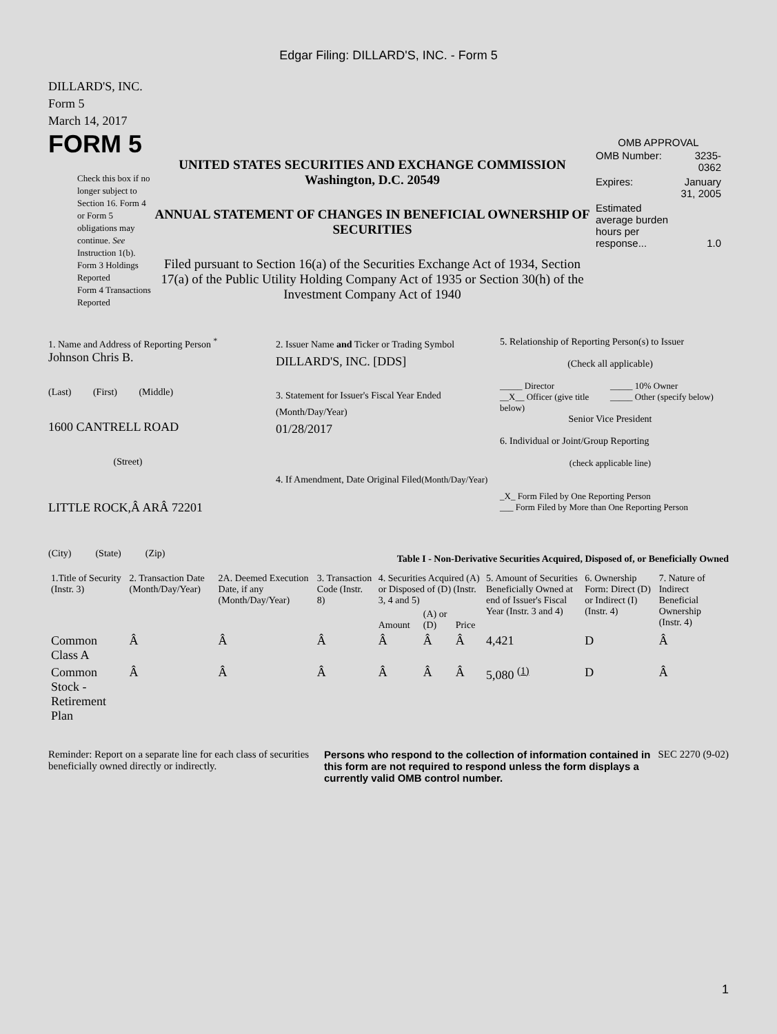Edgar Filing: DILLARD'S, INC. - Form 5
DILLARD'S, INC.
Form 5
March 14, 2017
FORM 5
Check this box if no longer subject to Section 16. Form 4 or Form 5 obligations may continue. See Instruction 1(b).
Form 3 Holdings Reported
Form 4 Transactions Reported
UNITED STATES SECURITIES AND EXCHANGE COMMISSION
Washington, D.C. 20549
ANNUAL STATEMENT OF CHANGES IN BENEFICIAL OWNERSHIP OF SECURITIES
Filed pursuant to Section 16(a) of the Securities Exchange Act of 1934, Section 17(a) of the Public Utility Holding Company Act of 1935 or Section 30(h) of the Investment Company Act of 1940
OMB APPROVAL
| OMB Number: | 3235-0362 |
| Expires: | January 31, 2005 |
| Estimated average burden hours per response... | 1.0 |
1. Name and Address of Reporting Person <sup>*</sup>
Johnson Chris B.
(Last) (First) (Middle)
1600 CANTRELL ROAD
(Street)
LITTLE ROCK,Â ARÂ 72201
(City) (State) (Zip)
2. Issuer Name and Ticker or Trading Symbol
DILLARD'S, INC. [DDS]
3. Statement for Issuer's Fiscal Year Ended (Month/Day/Year)
01/28/2017
4. If Amendment, Date Original Filed(Month/Day/Year)
5. Relationship of Reporting Person(s) to Issuer
(Check all applicable)
_____ Director
__X__ Officer (give title below)
_____ 10% Owner
_____ Other (specify below)
Senior Vice President
6. Individual or Joint/Group Reporting
(check applicable line)
_X_ Form Filed by One Reporting Person
___ Form Filed by More than One Reporting Person
Table I - Non-Derivative Securities Acquired, Disposed of, or Beneficially Owned
| 1.Title of Security (Instr. 3) | 2. Transaction Date (Month/Day/Year) | 2A. Deemed Execution Date, if any (Month/Day/Year) | 3. Transaction Code (Instr. 8) | 4. Securities Acquired (A) or Disposed of (D) (Instr. 3, 4 and 5) | | | 5. Amount of Securities Beneficially Owned at end of Issuer's Fiscal Year (Instr. 3 and 4) | 6. Ownership Form: Direct (D) or Indirect (I) (Instr. 4) | 7. Nature of Indirect Beneficial Ownership (Instr. 4) |
| --- | --- | --- | --- | --- | --- | --- | --- | --- | --- |
| | | | | Amount | (A) or (D) | Price | | | |
| Common Class A | Â | Â | Â | Â | Â | Â | 4,421 | D | Â |
| Common Stock - Retirement Plan | Â | Â | Â | Â | Â | Â | 5,080 <sup>(1)</sup> | D | Â |
Reminder: Report on a separate line for each class of securities beneficially owned directly or indirectly.
Persons who respond to the collection of information contained in this form are not required to respond unless the form displays a currently valid OMB control number.
SEC 2270 (9-02)
1